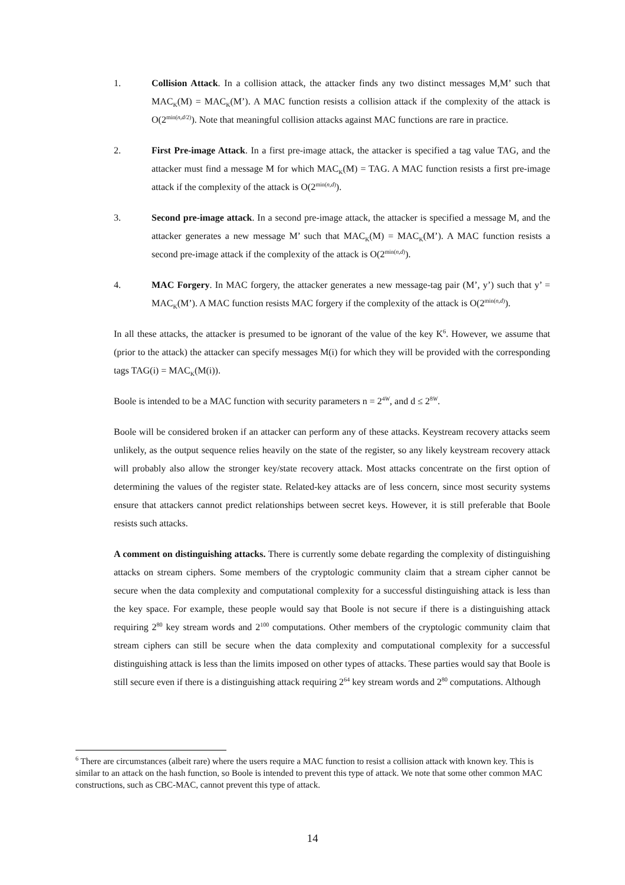1. Collision Attack. In a collision attack, the attacker finds any two distinct messages M,M’ such that MAC<sub>K</sub>(M) = MAC<sub>K</sub>(M’). A MAC function resists a collision attack if the complexity of the attack is O(2<sup>min(n,d/2)</sup>). Note that meaningful collision attacks against MAC functions are rare in practice.
2. First Pre-image Attack. In a first pre-image attack, the attacker is specified a tag value TAG, and the attacker must find a message M for which MAC<sub>K</sub>(M) = TAG. A MAC function resists a first pre-image attack if the complexity of the attack is O(2<sup>min(n,d)</sup>).
3. Second pre-image attack. In a second pre-image attack, the attacker is specified a message M, and the attacker generates a new message M’ such that MAC<sub>K</sub>(M) = MAC<sub>K</sub>(M’). A MAC function resists a second pre-image attack if the complexity of the attack is O(2<sup>min(n,d)</sup>).
4. MAC Forgery. In MAC forgery, the attacker generates a new message-tag pair (M’, y’) such that y’ = MAC<sub>K</sub>(M’). A MAC function resists MAC forgery if the complexity of the attack is O(2<sup>min(n,d)</sup>).
In all these attacks, the attacker is presumed to be ignorant of the value of the key K<sup>6</sup>. However, we assume that (prior to the attack) the attacker can specify messages M(i) for which they will be provided with the corresponding tags TAG(i) = MAC<sub>K</sub>(M(i)).
Boole is intended to be a MAC function with security parameters n = 2<sup>4W</sup>, and d ≤ 2<sup>8W</sup>.
Boole will be considered broken if an attacker can perform any of these attacks. Keystream recovery attacks seem unlikely, as the output sequence relies heavily on the state of the register, so any likely keystream recovery attack will probably also allow the stronger key/state recovery attack. Most attacks concentrate on the first option of determining the values of the register state. Related-key attacks are of less concern, since most security systems ensure that attackers cannot predict relationships between secret keys. However, it is still preferable that Boole resists such attacks.
A comment on distinguishing attacks. There is currently some debate regarding the complexity of distinguishing attacks on stream ciphers. Some members of the cryptologic community claim that a stream cipher cannot be secure when the data complexity and computational complexity for a successful distinguishing attack is less than the key space. For example, these people would say that Boole is not secure if there is a distinguishing attack requiring 2<sup>80</sup> key stream words and 2<sup>100</sup> computations. Other members of the cryptologic community claim that stream ciphers can still be secure when the data complexity and computational complexity for a successful distinguishing attack is less than the limits imposed on other types of attacks. These parties would say that Boole is still secure even if there is a distinguishing attack requiring 2<sup>64</sup> key stream words and 2<sup>80</sup> computations. Although
<sup>6</sup> There are circumstances (albeit rare) where the users require a MAC function to resist a collision attack with known key. This is similar to an attack on the hash function, so Boole is intended to prevent this type of attack. We note that some other common MAC constructions, such as CBC-MAC, cannot prevent this type of attack.
14